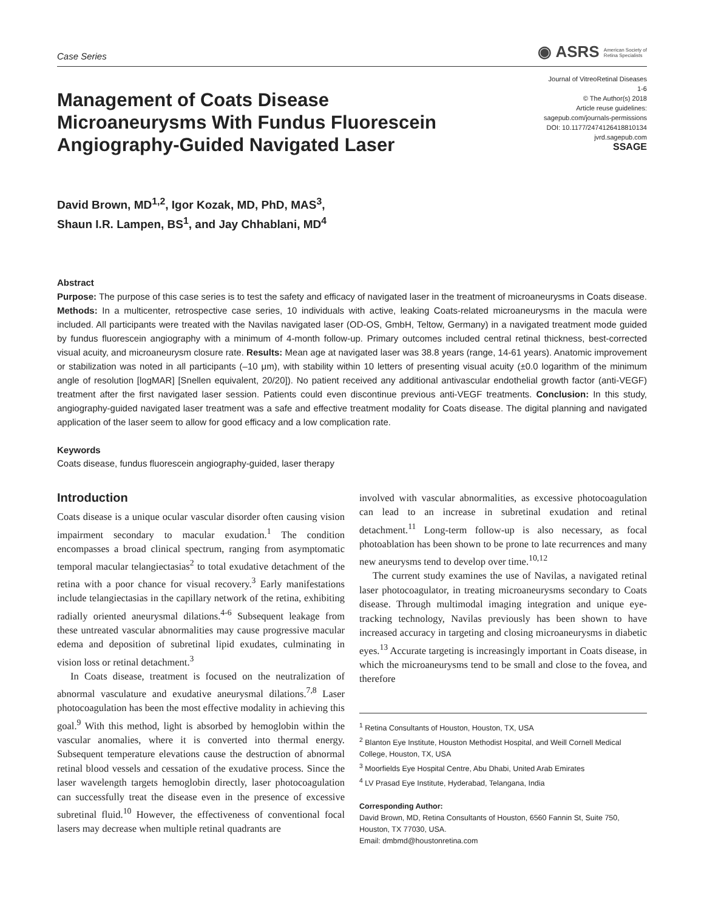Case Series ◉ ASRS American Society of
Retina Specialists
Management of Coats Disease Microaneurysms With Fundus Fluorescein Angiography-Guided Navigated Laser
Journal of VitreoRetinal Diseases
1-6
© The Author(s) 2018
Article reuse guidelines:
sagepub.com/journals-permissions
DOI: 10.1177/2474126418810134
jvrd.sagepub.com
SSAGE
David Brown, MD<sup>1,2</sup>, Igor Kozak, MD, PhD, MAS<sup>3</sup>,
Shaun I.R. Lampen, BS<sup>1</sup>, and Jay Chhablani, MD<sup>4</sup>
Abstract
Purpose: The purpose of this case series is to test the safety and efficacy of navigated laser in the treatment of microaneurysms in Coats disease. Methods: In a multicenter, retrospective case series, 10 individuals with active, leaking Coats-related microaneurysms in the macula were included. All participants were treated with the Navilas navigated laser (OD-OS, GmbH, Teltow, Germany) in a navigated treatment mode guided by fundus fluorescein angiography with a minimum of 4-month follow-up. Primary outcomes included central retinal thickness, best-corrected visual acuity, and microaneurysm closure rate. Results: Mean age at navigated laser was 38.8 years (range, 14-61 years). Anatomic improvement or stabilization was noted in all participants (–10 μm), with stability within 10 letters of presenting visual acuity (±0.0 logarithm of the minimum angle of resolution [logMAR] [Snellen equivalent, 20/20]). No patient received any additional antivascular endothelial growth factor (anti-VEGF) treatment after the first navigated laser session. Patients could even discontinue previous anti-VEGF treatments. Conclusion: In this study, angiography-guided navigated laser treatment was a safe and effective treatment modality for Coats disease. The digital planning and navigated application of the laser seem to allow for good efficacy and a low complication rate.
Keywords
Coats disease, fundus fluorescein angiography-guided, laser therapy
Introduction
Coats disease is a unique ocular vascular disorder often causing vision impairment secondary to macular exudation.<sup>1</sup> The condition encompasses a broad clinical spectrum, ranging from asymptomatic temporal macular telangiectasias<sup>2</sup> to total exudative detachment of the retina with a poor chance for visual recovery.<sup>3</sup> Early manifestations include telangiectasias in the capillary network of the retina, exhibiting radially oriented aneurysmal dilations.<sup>4-6</sup> Subsequent leakage from these untreated vascular abnormalities may cause progressive macular edema and deposition of subretinal lipid exudates, culminating in vision loss or retinal detachment.<sup>3</sup>
In Coats disease, treatment is focused on the neutralization of abnormal vasculature and exudative aneurysmal dilations.<sup>7,8</sup> Laser photocoagulation has been the most effective modality in achieving this goal.<sup>9</sup> With this method, light is absorbed by hemoglobin within the vascular anomalies, where it is converted into thermal energy. Subsequent temperature elevations cause the destruction of abnormal retinal blood vessels and cessation of the exudative process. Since the laser wavelength targets hemoglobin directly, laser photocoagulation can successfully treat the disease even in the presence of excessive subretinal fluid.<sup>10</sup> However, the effectiveness of conventional focal lasers may decrease when multiple retinal quadrants are
involved with vascular abnormalities, as excessive photocoagulation can lead to an increase in subretinal exudation and retinal detachment.<sup>11</sup> Long-term follow-up is also necessary, as focal photoablation has been shown to be prone to late recurrences and many new aneurysms tend to develop over time.<sup>10,12</sup>
The current study examines the use of Navilas, a navigated retinal laser photocoagulator, in treating microaneurysms secondary to Coats disease. Through multimodal imaging integration and unique eye-tracking technology, Navilas previously has been shown to have increased accuracy in targeting and closing microaneurysms in diabetic eyes.<sup>13</sup> Accurate targeting is increasingly important in Coats disease, in which the microaneurysms tend to be small and close to the fovea, and therefore
<sup>1</sup> Retina Consultants of Houston, Houston, TX, USA
<sup>2</sup> Blanton Eye Institute, Houston Methodist Hospital, and Weill Cornell Medical College, Houston, TX, USA
<sup>3</sup> Moorfields Eye Hospital Centre, Abu Dhabi, United Arab Emirates
<sup>4</sup> LV Prasad Eye Institute, Hyderabad, Telangana, India
Corresponding Author:
David Brown, MD, Retina Consultants of Houston, 6560 Fannin St, Suite 750, Houston, TX 77030, USA.
Email: dmbmd@houstonretina.com